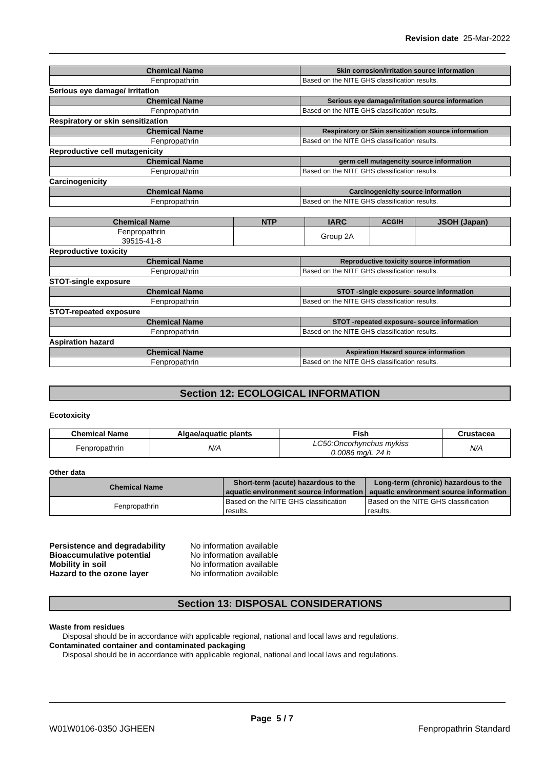Revision date 25-Mar-2022
| Chemical Name | Skin corrosion/irritation source information |
| --- | --- |
| Fenpropathrin | Based on the NITE GHS classification results. |
Serious eye damage/ irritation
| Chemical Name | Serious eye damage/irritation source information |
| --- | --- |
| Fenpropathrin | Based on the NITE GHS classification results. |
Respiratory or skin sensitization
| Chemical Name | Respiratory or Skin sensitization source information |
| --- | --- |
| Fenpropathrin | Based on the NITE GHS classification results. |
Reproductive cell mutagenicity
| Chemical Name | germ cell mutagencity source information |
| --- | --- |
| Fenpropathrin | Based on the NITE GHS classification results. |
Carcinogenicity
| Chemical Name | Carcinogenicity source information |
| --- | --- |
| Fenpropathrin | Based on the NITE GHS classification results. |
| Chemical Name | NTP | IARC | ACGIH | JSOH (Japan) |
| --- | --- | --- | --- | --- |
| Fenpropathrin 39515-41-8 | | Group 2A | | |
Reproductive toxicity
| Chemical Name | Reproductive toxicity source information |
| --- | --- |
| Fenpropathrin | Based on the NITE GHS classification results. |
STOT-single exposure
| Chemical Name | STOT -single exposure- source information |
| --- | --- |
| Fenpropathrin | Based on the NITE GHS classification results. |
STOT-repeated exposure
| Chemical Name | STOT -repeated exposure- source information |
| --- | --- |
| Fenpropathrin | Based on the NITE GHS classification results. |
Aspiration hazard
| Chemical Name | Aspiration Hazard source information |
| --- | --- |
| Fenpropathrin | Based on the NITE GHS classification results. |
Section 12: ECOLOGICAL INFORMATION
Ecotoxicity
| Chemical Name | Algae/aquatic plants | Fish | Crustacea |
| --- | --- | --- | --- |
| Fenpropathrin | N/A | LC50:Oncorhynchus mykiss 0.0086 mg/L 24 h | N/A |
Other data
| Chemical Name | Short-term (acute) hazardous to the aquatic environment source information | Long-term (chronic) hazardous to the aquatic environment source information |
| --- | --- | --- |
| Fenpropathrin | Based on the NITE GHS classification results. | Based on the NITE GHS classification results. |
| Persistence and degradability | No information available |
| Bioaccumulative potential | No information available |
| Mobility in soil | No information available |
| Hazard to the ozone layer | No information available |
Section 13: DISPOSAL CONSIDERATIONS
Waste from residues
Disposal should be in accordance with applicable regional, national and local laws and regulations.
Contaminated container and contaminated packaging
Disposal should be in accordance with applicable regional, national and local laws and regulations.
Page 5 / 7
W01W0106-0350 JGHEEN Fenpropathrin Standard